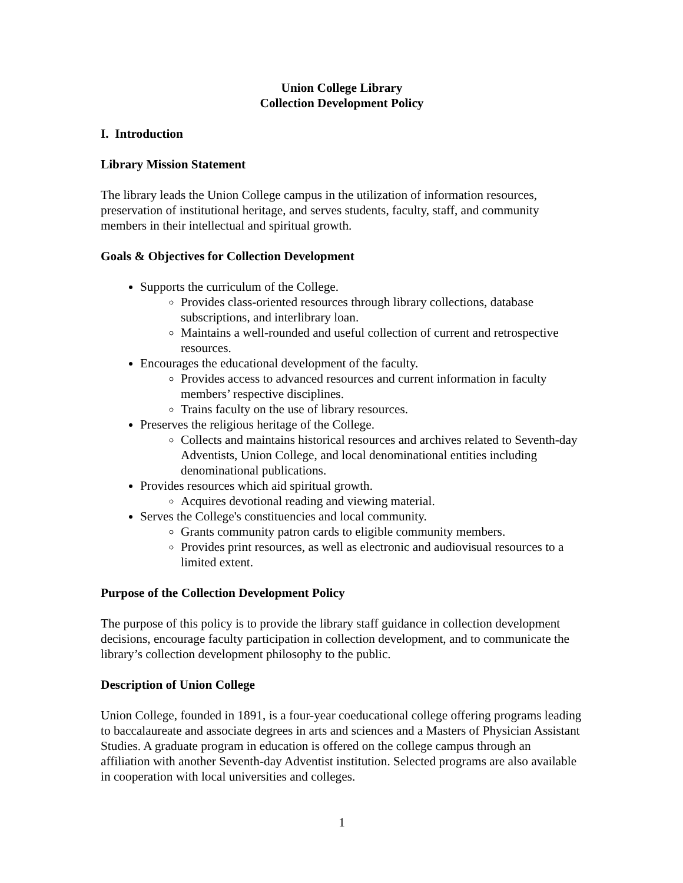Union College Library
Collection Development Policy
I. Introduction
Library Mission Statement
The library leads the Union College campus in the utilization of information resources, preservation of institutional heritage, and serves students, faculty, staff, and community members in their intellectual and spiritual growth.
Goals & Objectives for Collection Development
Supports the curriculum of the College.
Provides class-oriented resources through library collections, database subscriptions, and interlibrary loan.
Maintains a well-rounded and useful collection of current and retrospective resources.
Encourages the educational development of the faculty.
Provides access to advanced resources and current information in faculty members’ respective disciplines.
Trains faculty on the use of library resources.
Preserves the religious heritage of the College.
Collects and maintains historical resources and archives related to Seventh-day Adventists, Union College, and local denominational entities including denominational publications.
Provides resources which aid spiritual growth.
Acquires devotional reading and viewing material.
Serves the College's constituencies and local community.
Grants community patron cards to eligible community members.
Provides print resources, as well as electronic and audiovisual resources to a limited extent.
Purpose of the Collection Development Policy
The purpose of this policy is to provide the library staff guidance in collection development decisions, encourage faculty participation in collection development, and to communicate the library’s collection development philosophy to the public.
Description of Union College
Union College, founded in 1891, is a four-year coeducational college offering programs leading to baccalaureate and associate degrees in arts and sciences and a Masters of Physician Assistant Studies. A graduate program in education is offered on the college campus through an affiliation with another Seventh-day Adventist institution. Selected programs are also available in cooperation with local universities and colleges.
1